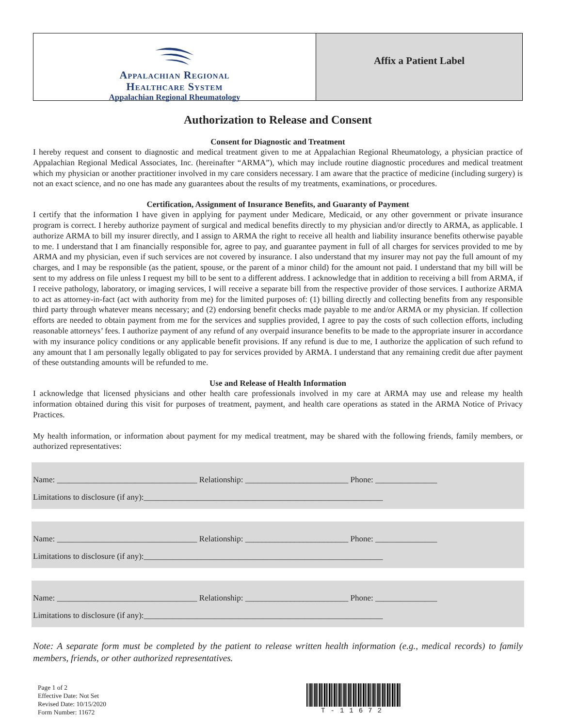Appalachian Regional
Healthcare System
Appalachian Regional Rheumatology
Affix a Patient Label
Authorization to Release and Consent
Consent for Diagnostic and Treatment
I hereby request and consent to diagnostic and medical treatment given to me at Appalachian Regional Rheumatology, a physician practice of Appalachian Regional Medical Associates, Inc. (hereinafter “ARMA”), which may include routine diagnostic procedures and medical treatment which my physician or another practitioner involved in my care considers necessary. I am aware that the practice of medicine (including surgery) is not an exact science, and no one has made any guarantees about the results of my treatments, examinations, or procedures.
Certification, Assignment of Insurance Benefits, and Guaranty of Payment
I certify that the information I have given in applying for payment under Medicare, Medicaid, or any other government or private insurance program is correct. I hereby authorize payment of surgical and medical benefits directly to my physician and/or directly to ARMA, as applicable. I authorize ARMA to bill my insurer directly, and I assign to ARMA the right to receive all health and liability insurance benefits otherwise payable to me. I understand that I am financially responsible for, agree to pay, and guarantee payment in full of all charges for services provided to me by ARMA and my physician, even if such services are not covered by insurance. I also understand that my insurer may not pay the full amount of my charges, and I may be responsible (as the patient, spouse, or the parent of a minor child) for the amount not paid. I understand that my bill will be sent to my address on file unless I request my bill to be sent to a different address. I acknowledge that in addition to receiving a bill from ARMA, if I receive pathology, laboratory, or imaging services, I will receive a separate bill from the respective provider of those services. I authorize ARMA to act as attorney-in-fact (act with authority from me) for the limited purposes of: (1) billing directly and collecting benefits from any responsible third party through whatever means necessary; and (2) endorsing benefit checks made payable to me and/or ARMA or my physician. If collection efforts are needed to obtain payment from me for the services and supplies provided, I agree to pay the costs of such collection efforts, including reasonable attorneys’ fees. I authorize payment of any refund of any overpaid insurance benefits to be made to the appropriate insurer in accordance with my insurance policy conditions or any applicable benefit provisions. If any refund is due to me, I authorize the application of such refund to any amount that I am personally legally obligated to pay for services provided by ARMA. I understand that any remaining credit due after payment of these outstanding amounts will be refunded to me.
Use and Release of Health Information
I acknowledge that licensed physicians and other health care professionals involved in my care at ARMA may use and release my health information obtained during this visit for purposes of treatment, payment, and health care operations as stated in the ARMA Notice of Privacy Practices.
My health information, or information about payment for my medical treatment, may be shared with the following friends, family members, or authorized representatives:
Name: __________________________________ Relationship: _________________________ Phone: _______________ Limitations to disclosure (if any):__________________________________________________________
Name: __________________________________ Relationship: _________________________ Phone: _______________ Limitations to disclosure (if any):__________________________________________________________
Name: __________________________________ Relationship: _________________________ Phone: _______________ Limitations to disclosure (if any):__________________________________________________________
Note: A separate form must be completed by the patient to release written health information (e.g., medical records) to family members, friends, or other authorized representatives.
Page 1 of 2
Effective Date: Not Set
Revised Date: 10/15/2020
Form Number: 11672
T-11672